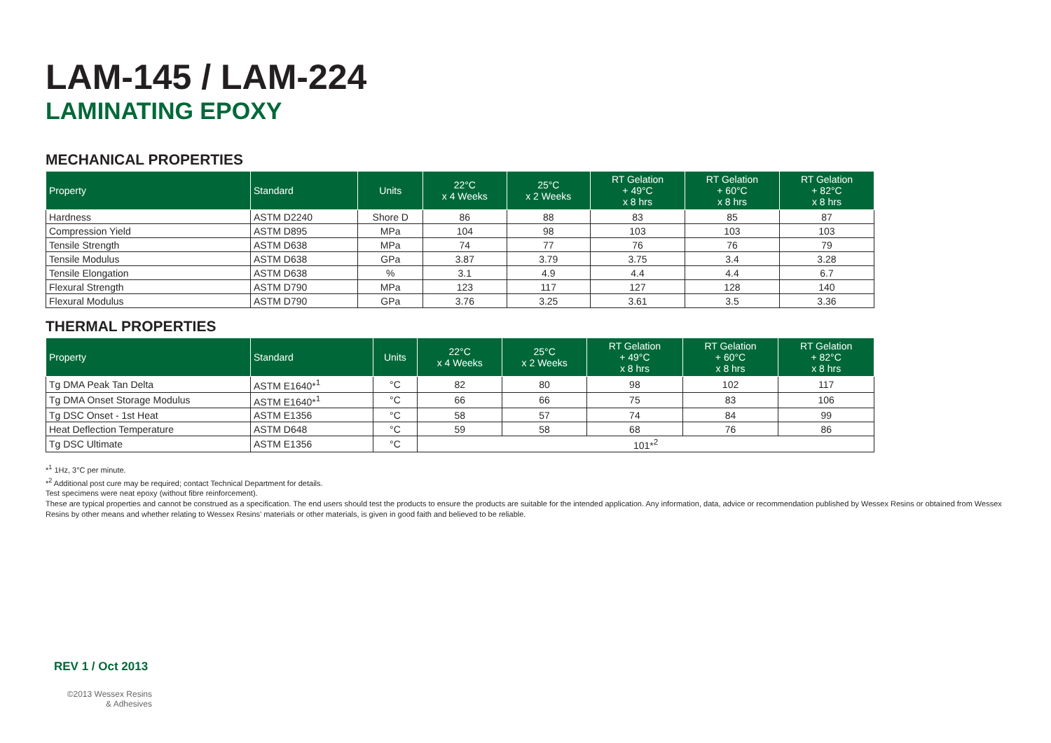LAM-145 / LAM-224
LAMINATING EPOXY
MECHANICAL PROPERTIES
| Property | Standard | Units | 22°C x 4 Weeks | 25°C x 2 Weeks | RT Gelation + 49°C x 8 hrs | RT Gelation + 60°C x 8 hrs | RT Gelation + 82°C x 8 hrs |
| --- | --- | --- | --- | --- | --- | --- | --- |
| Hardness | ASTM D2240 | Shore D | 86 | 88 | 83 | 85 | 87 |
| Compression Yield | ASTM D895 | MPa | 104 | 98 | 103 | 103 | 103 |
| Tensile Strength | ASTM D638 | MPa | 74 | 77 | 76 | 76 | 79 |
| Tensile Modulus | ASTM D638 | GPa | 3.87 | 3.79 | 3.75 | 3.4 | 3.28 |
| Tensile Elongation | ASTM D638 | % | 3.1 | 4.9 | 4.4 | 4.4 | 6.7 |
| Flexural Strength | ASTM D790 | MPa | 123 | 117 | 127 | 128 | 140 |
| Flexural Modulus | ASTM D790 | GPa | 3.76 | 3.25 | 3.61 | 3.5 | 3.36 |
THERMAL PROPERTIES
| Property | Standard | Units | 22°C x 4 Weeks | 25°C x 2 Weeks | RT Gelation + 49°C x 8 hrs | RT Gelation + 60°C x 8 hrs | RT Gelation + 82°C x 8 hrs |
| --- | --- | --- | --- | --- | --- | --- | --- |
| Tg DMA Peak Tan Delta | ASTM E1640*<sup>1</sup> | °C | 82 | 80 | 98 | 102 | 117 |
| Tg DMA Onset Storage Modulus | ASTM E1640*<sup>1</sup> | °C | 66 | 66 | 75 | 83 | 106 |
| Tg DSC Onset - 1st Heat | ASTM E1356 | °C | 58 | 57 | 74 | 84 | 99 |
| Heat Deflection Temperature | ASTM D648 | °C | 59 | 58 | 68 | 76 | 86 |
| Tg DSC Ultimate | ASTM E1356 | °C | 101*<sup>2</sup> | | | | |
*<sup>1</sup> 1Hz, 3°C per minute.
*<sup>2</sup> Additional post cure may be required; contact Technical Department for details.
Test specimens were neat epoxy (without fibre reinforcement).
These are typical properties and cannot be construed as a specification. The end users should test the products to ensure the products are suitable for the intended application. Any information, data, advice or recommendation published by Wessex Resins or obtained from Wessex Resins by other means and whether relating to Wessex Resins’ materials or other materials, is given in good faith and believed to be reliable.
REV 1 / Oct 2013
©2013 Wessex Resins
& Adhesives